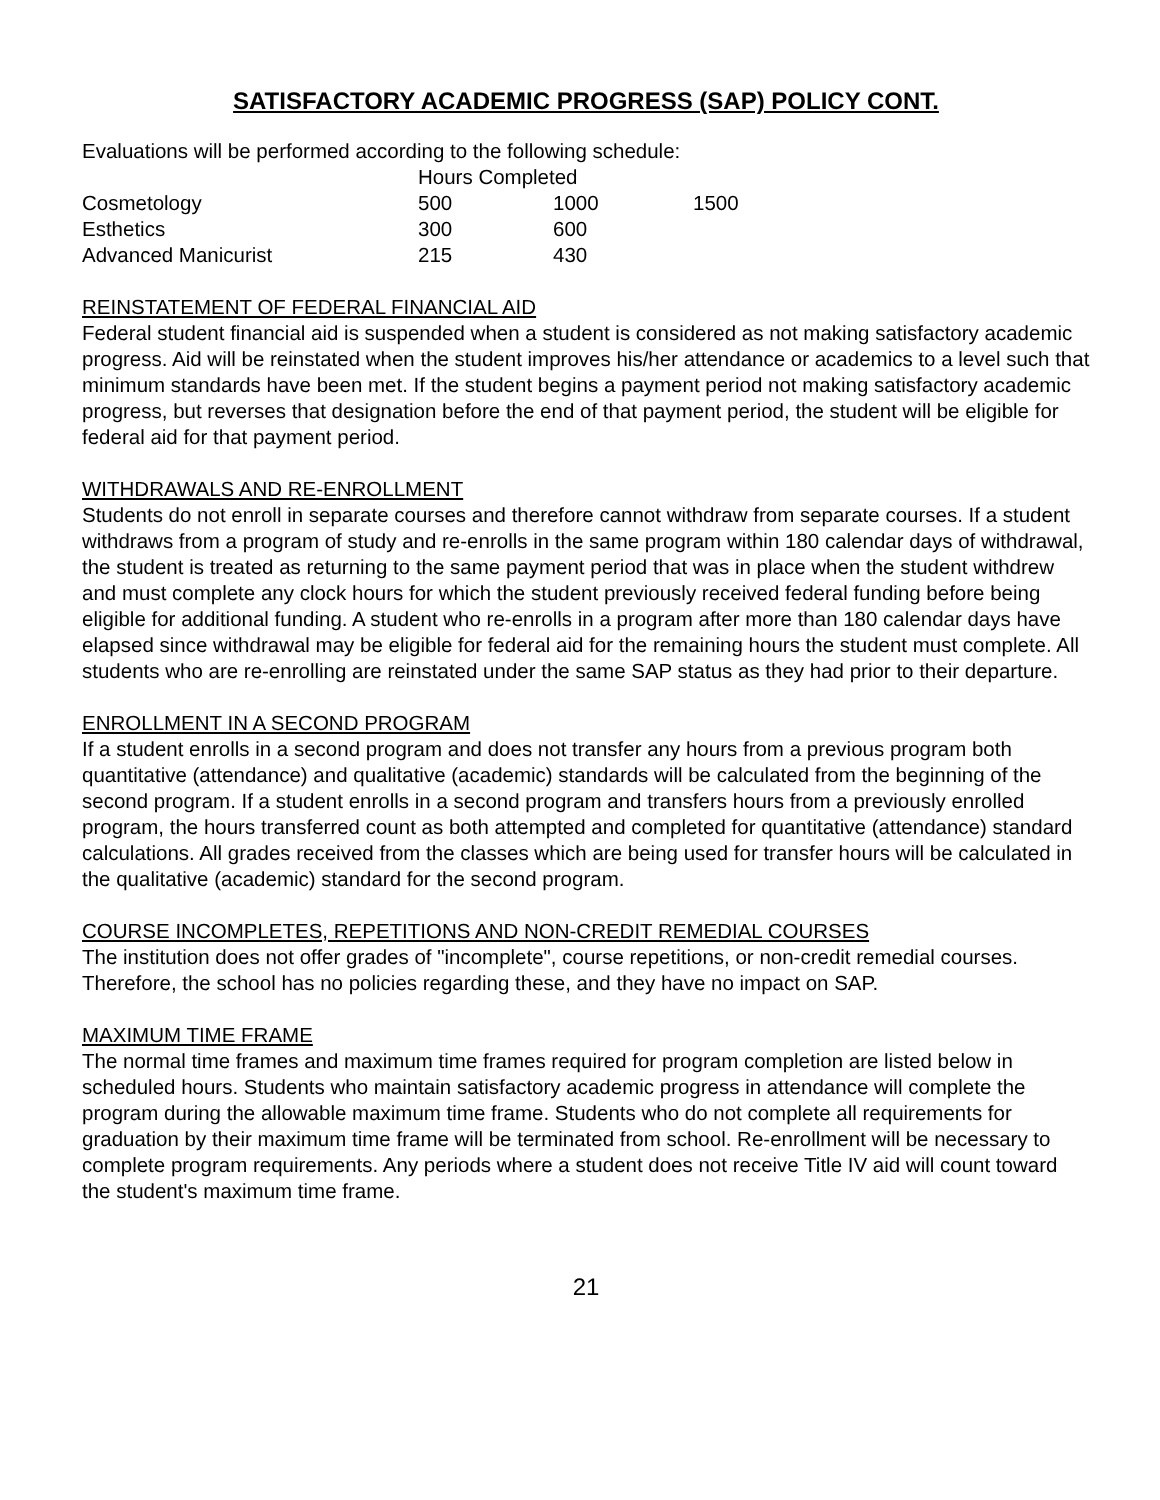SATISFACTORY ACADEMIC PROGRESS (SAP) POLICY CONT.
Evaluations will be performed according to the following schedule:
| | Hours Completed | | |
| --- | --- | --- | --- |
| Cosmetology | 500 | 1000 | 1500 |
| Esthetics | 300 | 600 | |
| Advanced Manicurist | 215 | 430 | |
REINSTATEMENT OF FEDERAL FINANCIAL AID
Federal student financial aid is suspended when a student is considered as not making satisfactory academic progress. Aid will be reinstated when the student improves his/her attendance or academics to a level such that minimum standards have been met. If the student begins a payment period not making satisfactory academic progress, but reverses that designation before the end of that payment period, the student will be eligible for federal aid for that payment period.
WITHDRAWALS AND RE-ENROLLMENT
Students do not enroll in separate courses and therefore cannot withdraw from separate courses. If a student withdraws from a program of study and re-enrolls in the same program within 180 calendar days of withdrawal, the student is treated as returning to the same payment period that was in place when the student withdrew and must complete any clock hours for which the student previously received federal funding before being eligible for additional funding. A student who re-enrolls in a program after more than 180 calendar days have elapsed since withdrawal may be eligible for federal aid for the remaining hours the student must complete. All students who are re-enrolling are reinstated under the same SAP status as they had prior to their departure.
ENROLLMENT IN A SECOND PROGRAM
If a student enrolls in a second program and does not transfer any hours from a previous program both quantitative (attendance) and qualitative (academic) standards will be calculated from the beginning of the second program. If a student enrolls in a second program and transfers hours from a previously enrolled program, the hours transferred count as both attempted and completed for quantitative (attendance) standard calculations. All grades received from the classes which are being used for transfer hours will be calculated in the qualitative (academic) standard for the second program.
COURSE INCOMPLETES, REPETITIONS AND NON-CREDIT REMEDIAL COURSES
The institution does not offer grades of "incomplete", course repetitions, or non-credit remedial courses. Therefore, the school has no policies regarding these, and they have no impact on SAP.
MAXIMUM TIME FRAME
The normal time frames and maximum time frames required for program completion are listed below in scheduled hours. Students who maintain satisfactory academic progress in attendance will complete the program during the allowable maximum time frame. Students who do not complete all requirements for graduation by their maximum time frame will be terminated from school. Re-enrollment will be necessary to complete program requirements. Any periods where a student does not receive Title IV aid will count toward the student's maximum time frame.
21